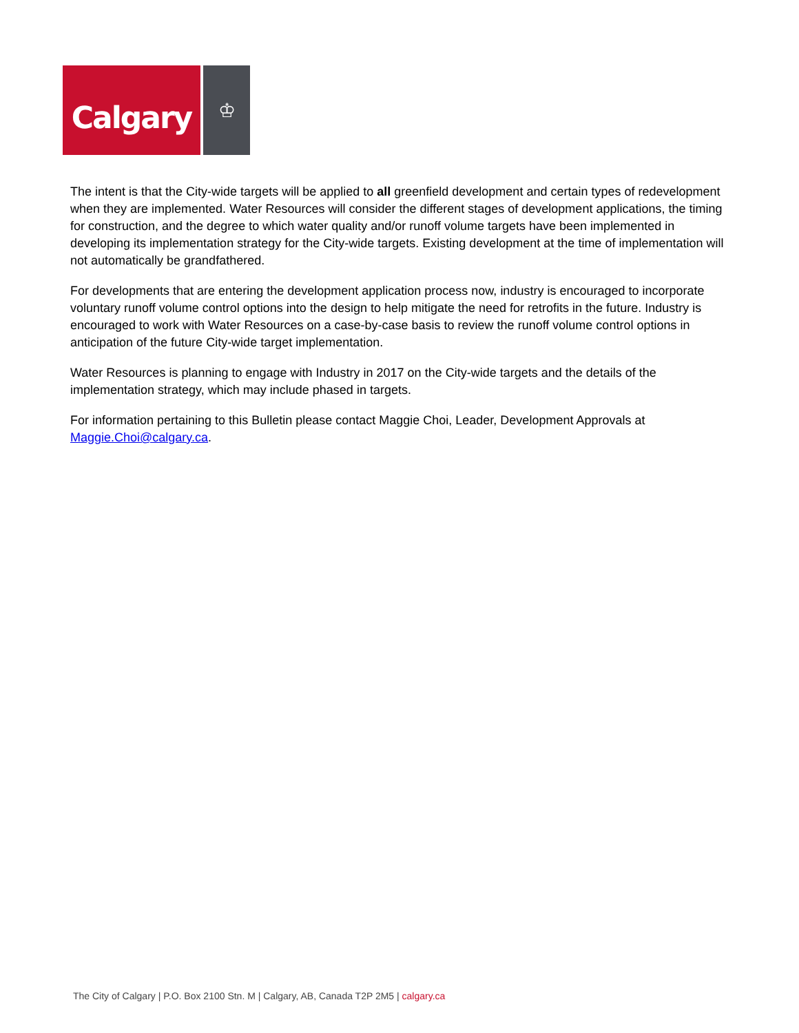Calgary
♔
The intent is that the City-wide targets will be applied to all greenfield development and certain types of redevelopment when they are implemented. Water Resources will consider the different stages of development applications, the timing for construction, and the degree to which water quality and/or runoff volume targets have been implemented in developing its implementation strategy for the City-wide targets. Existing development at the time of implementation will not automatically be grandfathered.
For developments that are entering the development application process now, industry is encouraged to incorporate voluntary runoff volume control options into the design to help mitigate the need for retrofits in the future. Industry is encouraged to work with Water Resources on a case-by-case basis to review the runoff volume control options in anticipation of the future City-wide target implementation.
Water Resources is planning to engage with Industry in 2017 on the City-wide targets and the details of the implementation strategy, which may include phased in targets.
For information pertaining to this Bulletin please contact Maggie Choi, Leader, Development Approvals at Maggie.Choi@calgary.ca.
The City of Calgary | P.O. Box 2100 Stn. M | Calgary, AB, Canada T2P 2M5 | calgary.ca